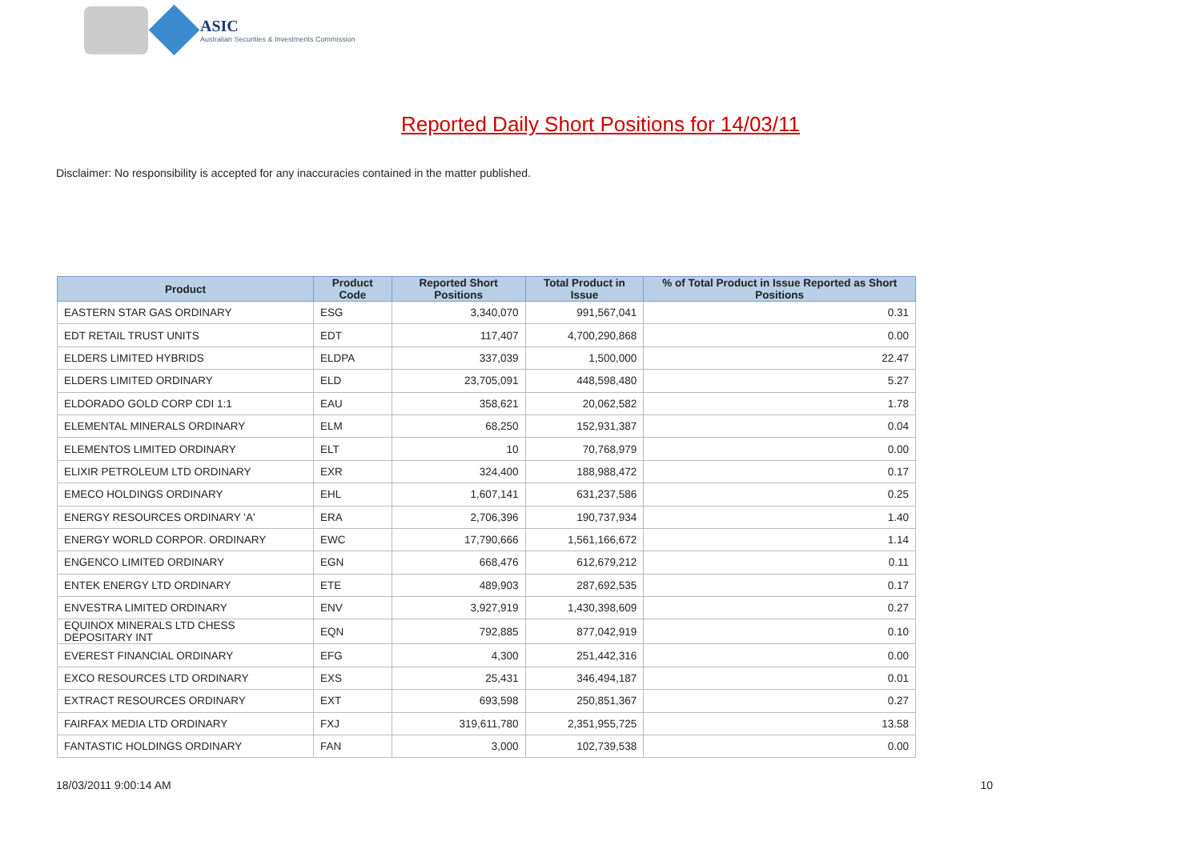ASIC
Australian Securities & Investments Commission
Reported Daily Short Positions for 14/03/11
Disclaimer: No responsibility is accepted for any inaccuracies contained in the matter published.
| Product | Product Code | Reported Short Positions | Total Product in Issue | % of Total Product in Issue Reported as Short Positions |
| --- | --- | --- | --- | --- |
| EASTERN STAR GAS ORDINARY | ESG | 3,340,070 | 991,567,041 | 0.31 |
| EDT RETAIL TRUST UNITS | EDT | 117,407 | 4,700,290,868 | 0.00 |
| ELDERS LIMITED HYBRIDS | ELDPA | 337,039 | 1,500,000 | 22.47 |
| ELDERS LIMITED ORDINARY | ELD | 23,705,091 | 448,598,480 | 5.27 |
| ELDORADO GOLD CORP CDI 1:1 | EAU | 358,621 | 20,062,582 | 1.78 |
| ELEMENTAL MINERALS ORDINARY | ELM | 68,250 | 152,931,387 | 0.04 |
| ELEMENTOS LIMITED ORDINARY | ELT | 10 | 70,768,979 | 0.00 |
| ELIXIR PETROLEUM LTD ORDINARY | EXR | 324,400 | 188,988,472 | 0.17 |
| EMECO HOLDINGS ORDINARY | EHL | 1,607,141 | 631,237,586 | 0.25 |
| ENERGY RESOURCES ORDINARY 'A' | ERA | 2,706,396 | 190,737,934 | 1.40 |
| ENERGY WORLD CORPOR. ORDINARY | EWC | 17,790,666 | 1,561,166,672 | 1.14 |
| ENGENCO LIMITED ORDINARY | EGN | 668,476 | 612,679,212 | 0.11 |
| ENTEK ENERGY LTD ORDINARY | ETE | 489,903 | 287,692,535 | 0.17 |
| ENVESTRA LIMITED ORDINARY | ENV | 3,927,919 | 1,430,398,609 | 0.27 |
| EQUINOX MINERALS LTD CHESS DEPOSITARY INT | EQN | 792,885 | 877,042,919 | 0.10 |
| EVEREST FINANCIAL ORDINARY | EFG | 4,300 | 251,442,316 | 0.00 |
| EXCO RESOURCES LTD ORDINARY | EXS | 25,431 | 346,494,187 | 0.01 |
| EXTRACT RESOURCES ORDINARY | EXT | 693,598 | 250,851,367 | 0.27 |
| FAIRFAX MEDIA LTD ORDINARY | FXJ | 319,611,780 | 2,351,955,725 | 13.58 |
| FANTASTIC HOLDINGS ORDINARY | FAN | 3,000 | 102,739,538 | 0.00 |
18/03/2011 9:00:14 AM 10